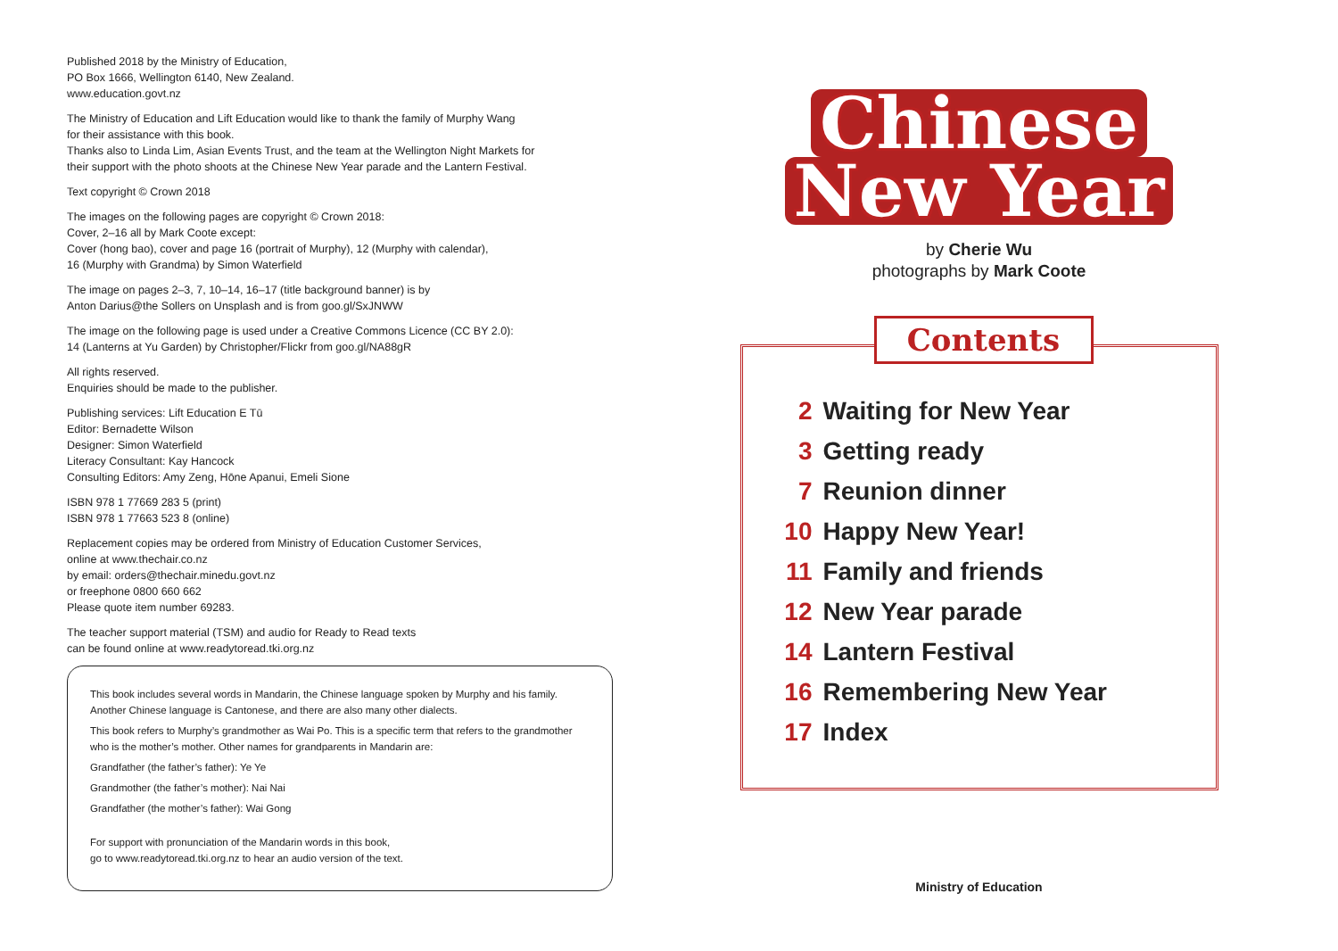Published 2018 by the Ministry of Education,
PO Box 1666, Wellington 6140, New Zealand.
www.education.govt.nz
The Ministry of Education and Lift Education would like to thank the family of Murphy Wang
for their assistance with this book.
Thanks also to Linda Lim, Asian Events Trust, and the team at the Wellington Night Markets for
their support with the photo shoots at the Chinese New Year parade and the Lantern Festival.
Text copyright © Crown 2018
The images on the following pages are copyright © Crown 2018:
Cover, 2–16 all by Mark Coote except:
Cover (hong bao), cover and page 16 (portrait of Murphy), 12 (Murphy with calendar),
16 (Murphy with Grandma) by Simon Waterfield
The image on pages 2–3, 7, 10–14, 16–17 (title background banner) is by
Anton Darius@the Sollers on Unsplash and is from goo.gl/SxJNWW
The image on the following page is used under a Creative Commons Licence (CC BY 2.0):
14 (Lanterns at Yu Garden) by Christopher/Flickr from goo.gl/NA88gR
All rights reserved.
Enquiries should be made to the publisher.
Publishing services: Lift Education E Tū
Editor: Bernadette Wilson
Designer: Simon Waterfield
Literacy Consultant: Kay Hancock
Consulting Editors: Amy Zeng, Hōne Apanui, Emeli Sione
ISBN 978 1 77669 283 5 (print)
ISBN 978 1 77663 523 8 (online)
Replacement copies may be ordered from Ministry of Education Customer Services,
online at www.thechair.co.nz
by email: orders@thechair.minedu.govt.nz
or freephone 0800 660 662
Please quote item number 69283.
The teacher support material (TSM) and audio for Ready to Read texts
can be found online at www.readytoread.tki.org.nz
This book includes several words in Mandarin, the Chinese language spoken by Murphy and his family. Another Chinese language is Cantonese, and there are also many other dialects.
This book refers to Murphy’s grandmother as Wai Po. This is a specific term that refers to the grandmother who is the mother’s mother. Other names for grandparents in Mandarin are:
Grandfather (the father’s father): Ye Ye
Grandmother (the father’s mother): Nai Nai
Grandfather (the mother’s father): Wai Gong
For support with pronunciation of the Mandarin words in this book,
go to www.readytoread.tki.org.nz to hear an audio version of the text.
Chinese
New Year
by Cherie Wu
photographs by Mark Coote
Contents
2 Waiting for New Year
3 Getting ready
7 Reunion dinner
10 Happy New Year!
11 Family and friends
12 New Year parade
14 Lantern Festival
16 Remembering New Year
17 Index
Ministry of Education